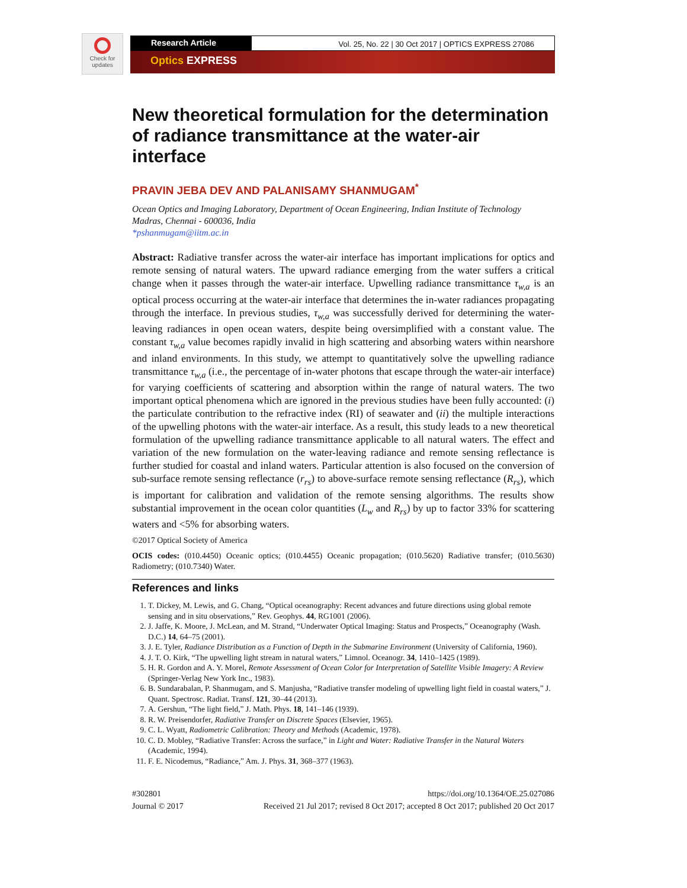Check for updates
Research Article
Vol. 25, No. 22 | 30 Oct 2017 | OPTICS EXPRESS 27086
Optics EXPRESS
New theoretical formulation for the determination of radiance transmittance at the water-air interface
PRAVIN JEBA DEV AND PALANISAMY SHANMUGAM<sup>*</sup>
Ocean Optics and Imaging Laboratory, Department of Ocean Engineering, Indian Institute of Technology Madras, Chennai - 600036, India
*pshanmugam@iitm.ac.in
Abstract: Radiative transfer across the water-air interface has important implications for optics and remote sensing of natural waters. The upward radiance emerging from the water suffers a critical change when it passes through the water-air interface. Upwelling radiance transmittance τ<sub>w,a</sub> is an optical process occurring at the water-air interface that determines the in-water radiances propagating through the interface. In previous studies, τ<sub>w,a</sub> was successfully derived for determining the water-leaving radiances in open ocean waters, despite being oversimplified with a constant value. The constant τ<sub>w,a</sub> value becomes rapidly invalid in high scattering and absorbing waters within nearshore and inland environments. In this study, we attempt to quantitatively solve the upwelling radiance transmittance τ<sub>w,a</sub> (i.e., the percentage of in-water photons that escape through the water-air interface) for varying coefficients of scattering and absorption within the range of natural waters. The two important optical phenomena which are ignored in the previous studies have been fully accounted: (i) the particulate contribution to the refractive index (RI) of seawater and (ii) the multiple interactions of the upwelling photons with the water-air interface. As a result, this study leads to a new theoretical formulation of the upwelling radiance transmittance applicable to all natural waters. The effect and variation of the new formulation on the water-leaving radiance and remote sensing reflectance is further studied for coastal and inland waters. Particular attention is also focused on the conversion of sub-surface remote sensing reflectance (r<sub>rs</sub>) to above-surface remote sensing reflectance (R<sub>rs</sub>), which is important for calibration and validation of the remote sensing algorithms. The results show substantial improvement in the ocean color quantities (L<sub>w</sub> and R<sub>rs</sub>) by up to factor 33% for scattering waters and <5% for absorbing waters.
©2017 Optical Society of America
OCIS codes: (010.4450) Oceanic optics; (010.4455) Oceanic propagation; (010.5620) Radiative transfer; (010.5630) Radiometry; (010.7340) Water.
References and links
1. T. Dickey, M. Lewis, and G. Chang, “Optical oceanography: Recent advances and future directions using global remote sensing and in situ observations,” Rev. Geophys. 44, RG1001 (2006).
2. J. Jaffe, K. Moore, J. McLean, and M. Strand, “Underwater Optical Imaging: Status and Prospects,” Oceanography (Wash. D.C.) 14, 64–75 (2001).
3. J. E. Tyler, Radiance Distribution as a Function of Depth in the Submarine Environment (University of California, 1960).
4. J. T. O. Kirk, “The upwelling light stream in natural waters,” Limnol. Oceanogr. 34, 1410–1425 (1989).
5. H. R. Gordon and A. Y. Morel, Remote Assessment of Ocean Color for Interpretation of Satellite Visible Imagery: A Review (Springer-Verlag New York Inc., 1983).
6. B. Sundarabalan, P. Shanmugam, and S. Manjusha, “Radiative transfer modeling of upwelling light field in coastal waters,” J. Quant. Spectrosc. Radiat. Transf. 121, 30–44 (2013).
7. A. Gershun, “The light field,” J. Math. Phys. 18, 141–146 (1939).
8. R. W. Preisendorfer, Radiative Transfer on Discrete Spaces (Elsevier, 1965).
9. C. L. Wyatt, Radiometric Calibration: Theory and Methods (Academic, 1978).
10. C. D. Mobley, “Radiative Transfer: Across the surface,” in Light and Water: Radiative Transfer in the Natural Waters (Academic, 1994).
11. F. E. Nicodemus, “Radiance,” Am. J. Phys. 31, 368–377 (1963).
#302801
Journal © 2017
https://doi.org/10.1364/OE.25.027086
Received 21 Jul 2017; revised 8 Oct 2017; accepted 8 Oct 2017; published 20 Oct 2017